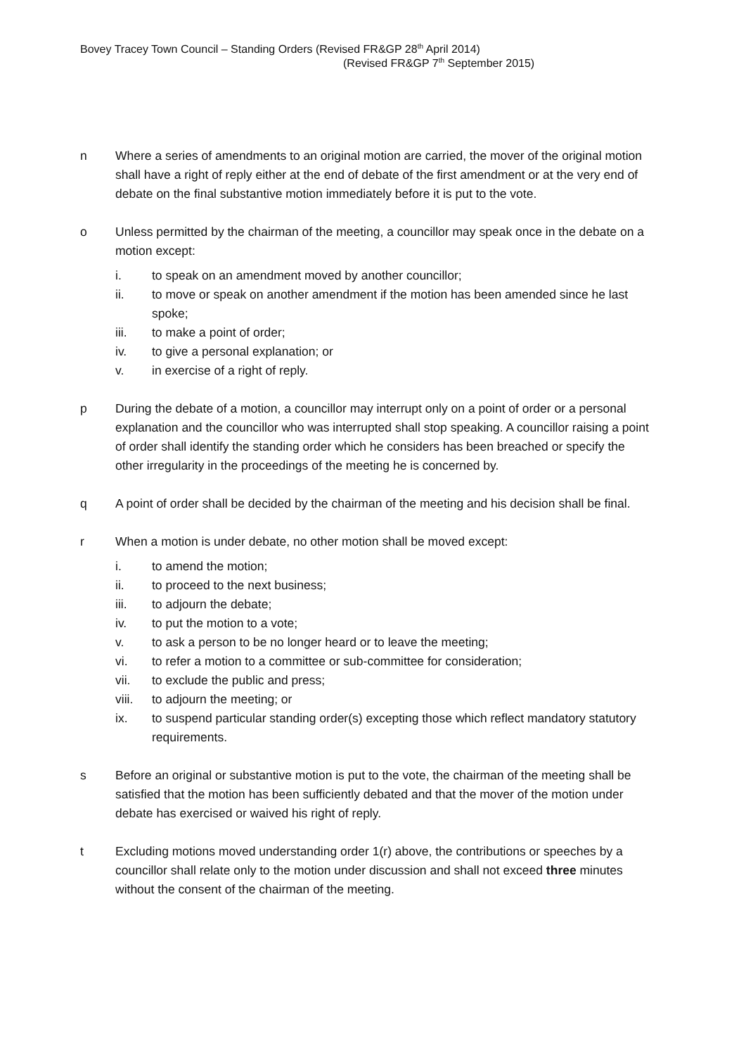Bovey Tracey Town Council – Standing Orders (Revised FR&GP 28<sup>th</sup> April 2014)
(Revised FR&GP 7<sup>th</sup> September 2015)
n Where a series of amendments to an original motion are carried, the mover of the original motion shall have a right of reply either at the end of debate of the first amendment or at the very end of debate on the final substantive motion immediately before it is put to the vote.
o Unless permitted by the chairman of the meeting, a councillor may speak once in the debate on a motion except:
i. to speak on an amendment moved by another councillor;
ii. to move or speak on another amendment if the motion has been amended since he last spoke;
iii. to make a point of order;
iv. to give a personal explanation; or
v. in exercise of a right of reply.
p During the debate of a motion, a councillor may interrupt only on a point of order or a personal explanation and the councillor who was interrupted shall stop speaking. A councillor raising a point of order shall identify the standing order which he considers has been breached or specify the other irregularity in the proceedings of the meeting he is concerned by.
q A point of order shall be decided by the chairman of the meeting and his decision shall be final.
r When a motion is under debate, no other motion shall be moved except:
i. to amend the motion;
ii. to proceed to the next business;
iii. to adjourn the debate;
iv. to put the motion to a vote;
v. to ask a person to be no longer heard or to leave the meeting;
vi. to refer a motion to a committee or sub-committee for consideration;
vii. to exclude the public and press;
viii.
to adjourn the meeting; or
ix. to suspend particular standing order(s) excepting those which reflect mandatory statutory requirements.
s Before an original or substantive motion is put to the vote, the chairman of the meeting shall be satisfied that the motion has been sufficiently debated and that the mover of the motion under debate has exercised or waived his right of reply.
t Excluding motions moved understanding order 1(r) above, the contributions or speeches by a councillor shall relate only to the motion under discussion and shall not exceed three minutes without the consent of the chairman of the meeting.